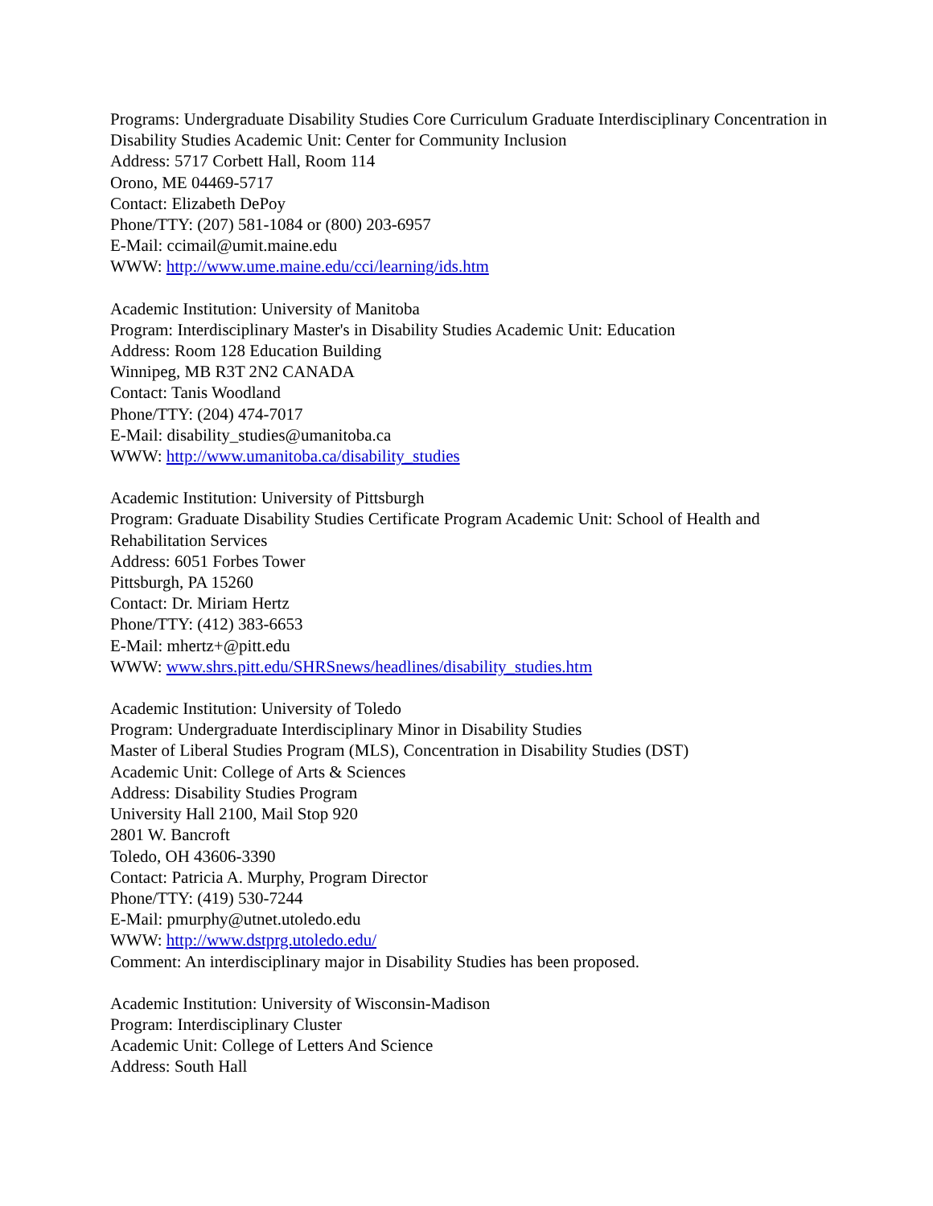Programs: Undergraduate Disability Studies Core Curriculum Graduate Interdisciplinary Concentration in Disability Studies Academic Unit: Center for Community Inclusion
Address: 5717 Corbett Hall, Room 114
Orono, ME 04469-5717
Contact: Elizabeth DePoy
Phone/TTY: (207) 581-1084 or (800) 203-6957
E-Mail: ccimail@umit.maine.edu
WWW: http://www.ume.maine.edu/cci/learning/ids.htm
Academic Institution: University of Manitoba
Program: Interdisciplinary Master's in Disability Studies Academic Unit: Education
Address: Room 128 Education Building
Winnipeg, MB R3T 2N2 CANADA
Contact: Tanis Woodland
Phone/TTY: (204) 474-7017
E-Mail: disability_studies@umanitoba.ca
WWW: http://www.umanitoba.ca/disability_studies
Academic Institution: University of Pittsburgh
Program: Graduate Disability Studies Certificate Program Academic Unit: School of Health and Rehabilitation Services
Address: 6051 Forbes Tower
Pittsburgh, PA 15260
Contact: Dr. Miriam Hertz
Phone/TTY: (412) 383-6653
E-Mail: mhertz+@pitt.edu
WWW: www.shrs.pitt.edu/SHRSnews/headlines/disability_studies.htm
Academic Institution: University of Toledo
Program: Undergraduate Interdisciplinary Minor in Disability Studies
Master of Liberal Studies Program (MLS), Concentration in Disability Studies (DST)
Academic Unit: College of Arts & Sciences
Address: Disability Studies Program
University Hall 2100, Mail Stop 920
2801 W. Bancroft
Toledo, OH 43606-3390
Contact: Patricia A. Murphy, Program Director
Phone/TTY: (419) 530-7244
E-Mail: pmurphy@utnet.utoledo.edu
WWW: http://www.dstprg.utoledo.edu/
Comment: An interdisciplinary major in Disability Studies has been proposed.
Academic Institution: University of Wisconsin-Madison
Program: Interdisciplinary Cluster
Academic Unit: College of Letters And Science
Address: South Hall